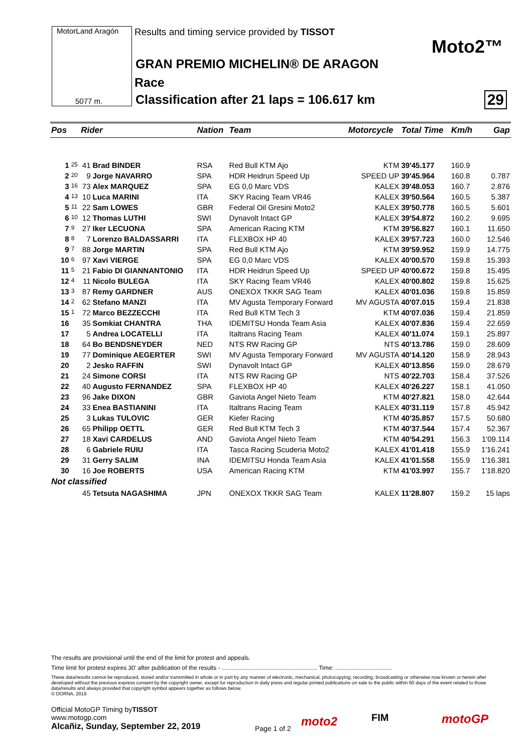MotorLand Aragón
Results and timing service provided by TISSOT
Moto2™
GRAN PREMIO MICHELIN® DE ARAGON
Race
Classification after 21 laps = 106.617 km
5077 m. 29
| Pos | | Rider | | Nation | Team | Motorcycle | Total Time | Km/h | Gap |
| --- | --- | --- | --- | --- | --- | --- | --- | --- | --- |
| 1 | 25 | 41 | Brad BINDER | RSA | Red Bull KTM Ajo | KTM | 39'45.177 | 160.9 | |
| 2 | 20 | 9 | Jorge NAVARRO | SPA | HDR Heidrun Speed Up | SPEED UP | 39'45.964 | 160.8 | 0.787 |
| 3 | 16 | 73 | Alex MARQUEZ | SPA | EG 0,0 Marc VDS | KALEX | 39'48.053 | 160.7 | 2.876 |
| 4 | 13 | 10 | Luca MARINI | ITA | SKY Racing Team VR46 | KALEX | 39'50.564 | 160.5 | 5.387 |
| 5 | 11 | 22 | Sam LOWES | GBR | Federal Oil Gresini Moto2 | KALEX | 39'50.778 | 160.5 | 5.601 |
| 6 | 10 | 12 | Thomas LUTHI | SWI | Dynavolt Intact GP | KALEX | 39'54.872 | 160.2 | 9.695 |
| 7 | 9 | 27 | Iker LECUONA | SPA | American Racing KTM | KTM | 39'56.827 | 160.1 | 11.650 |
| 8 | 8 | 7 | Lorenzo BALDASSARRI | ITA | FLEXBOX HP 40 | KALEX | 39'57.723 | 160.0 | 12.546 |
| 9 | 7 | 88 | Jorge MARTIN | SPA | Red Bull KTM Ajo | KTM | 39'59.952 | 159.9 | 14.775 |
| 10 | 6 | 97 | Xavi VIERGE | SPA | EG 0,0 Marc VDS | KALEX | 40'00.570 | 159.8 | 15.393 |
| 11 | 5 | 21 | Fabio DI GIANNANTONIO | ITA | HDR Heidrun Speed Up | SPEED UP | 40'00.672 | 159.8 | 15.495 |
| 12 | 4 | 11 | Nicolo BULEGA | ITA | SKY Racing Team VR46 | KALEX | 40'00.802 | 159.8 | 15.625 |
| 13 | 3 | 87 | Remy GARDNER | AUS | ONEXOX TKKR SAG Team | KALEX | 40'01.036 | 159.8 | 15.859 |
| 14 | 2 | 62 | Stefano MANZI | ITA | MV Agusta Temporary Forward | MV AGUSTA | 40'07.015 | 159.4 | 21.838 |
| 15 | 1 | 72 | Marco BEZZECCHI | ITA | Red Bull KTM Tech 3 | KTM | 40'07.036 | 159.4 | 21.859 |
| 16 | | 35 | Somkiat CHANTRA | THA | IDEMITSU Honda Team Asia | KALEX | 40'07.836 | 159.4 | 22.659 |
| 17 | | 5 | Andrea LOCATELLI | ITA | Italtrans Racing Team | KALEX | 40'11.074 | 159.1 | 25.897 |
| 18 | | 64 | Bo BENDSNEYDER | NED | NTS RW Racing GP | NTS | 40'13.786 | 159.0 | 28.609 |
| 19 | | 77 | Dominique AEGERTER | SWI | MV Agusta Temporary Forward | MV AGUSTA | 40'14.120 | 158.9 | 28.943 |
| 20 | | 2 | Jesko RAFFIN | SWI | Dynavolt Intact GP | KALEX | 40'13.856 | 159.0 | 28.679 |
| 21 | | 24 | Simone CORSI | ITA | NTS RW Racing GP | NTS | 40'22.703 | 158.4 | 37.526 |
| 22 | | 40 | Augusto FERNANDEZ | SPA | FLEXBOX HP 40 | KALEX | 40'26.227 | 158.1 | 41.050 |
| 23 | | 96 | Jake DIXON | GBR | Gaviota Angel Nieto Team | KTM | 40'27.821 | 158.0 | 42.644 |
| 24 | | 33 | Enea BASTIANINI | ITA | Italtrans Racing Team | KALEX | 40'31.119 | 157.8 | 45.942 |
| 25 | | 3 | Lukas TULOVIC | GER | Kiefer Racing | KTM | 40'35.857 | 157.5 | 50.680 |
| 26 | | 65 | Philipp OETTL | GER | Red Bull KTM Tech 3 | KTM | 40'37.544 | 157.4 | 52.367 |
| 27 | | 18 | Xavi CARDELUS | AND | Gaviota Angel Nieto Team | KTM | 40'54.291 | 156.3 | 1'09.114 |
| 28 | | 6 | Gabriele RUIU | ITA | Tasca Racing Scuderia Moto2 | KALEX | 41'01.418 | 155.9 | 1'16.241 |
| 29 | | 31 | Gerry SALIM | INA | IDEMITSU Honda Team Asia | KALEX | 41'01.558 | 155.9 | 1'16.381 |
| 30 | | 16 | Joe ROBERTS | USA | American Racing KTM | KTM | 41'03.997 | 155.7 | 1'18.820 |
| Not classified | | | | | | | | | |
| | | 45 | Tetsuta NAGASHIMA | JPN | ONEXOX TKKR SAG Team | KALEX | 11'28.807 | 159.2 | 15 laps |
The results are provisional until the end of the limit for protest and appeals.
Time limit for protest expires 30' after publication of the results - ......................................................... Time: ..................................
These data/results cannot be reproduced, stored and/or transmitted in whole or in part by any manner of electronic, mechanical, photocopying, recording, broadcasting or otherwise now known or herein after developed without the previous express consent by the copyright owner, except for reproduction in daily press and regular printed publications on sale to the public within 60 days of the event related to those data/results and always provided that copyright symbol appears together as follows below.
© DORNA, 2019
Official MotoGP Timing byTISSOT
www.motogp.com
Alcañiz, Sunday, September 22, 2019
Page 1 of 2 moto2 FIM motoGP